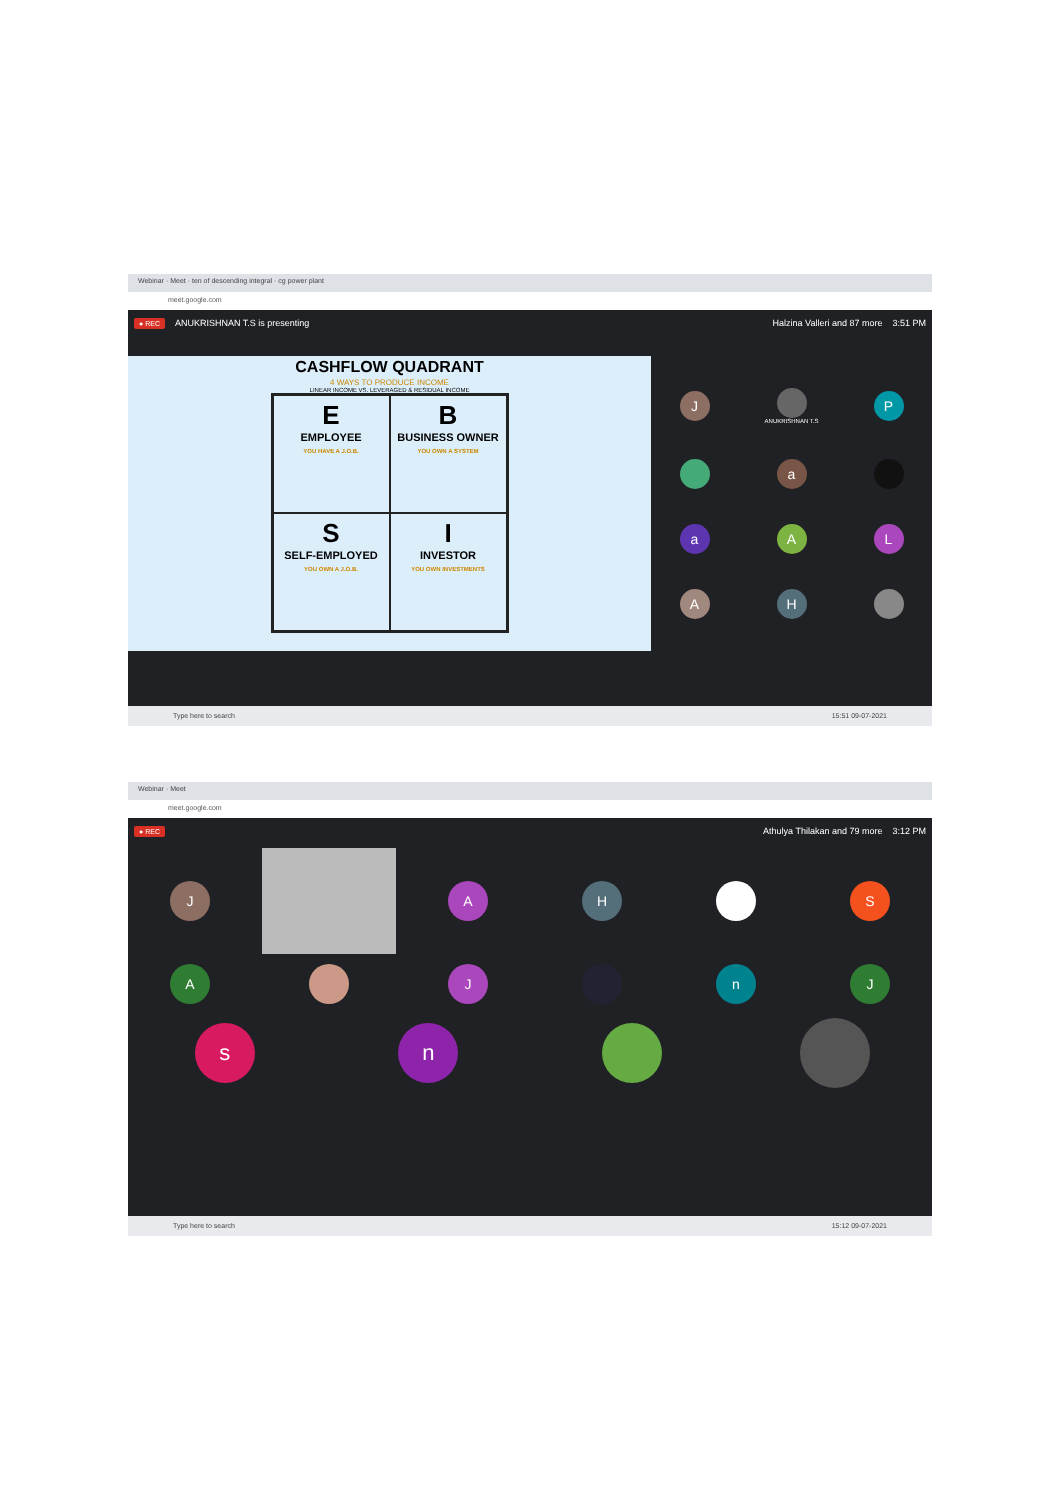Webinar · Meet · ten of descending integral · cg power plant
meet.google.com
● REC ANUKRISHNAN T.S is presenting Halzina Valleri and 87 more 3:51 PM
CASHFLOW QUADRANT
4 WAYS TO PRODUCE INCOME
LINEAR INCOME VS. LEVERAGED & RESIDUAL INCOME
E
EMPLOYEE
YOU HAVE A J.O.B.
B
BUSINESS OWNER
YOU OWN A SYSTEM
S
SELF-EMPLOYED
YOU OWN A J.O.B.
I
INVESTOR
YOU OWN INVESTMENTS
J
ANUKRISHNAN T.S
P
a
a
A
L
A
H
Type here to search 15:51 09-07-2021
Webinar · Meet
meet.google.com
● REC Athulya Thilakan and 79 more 3:12 PM
J
A
H
S
A
J
n
J
s
n
Type here to search 15:12 09-07-2021